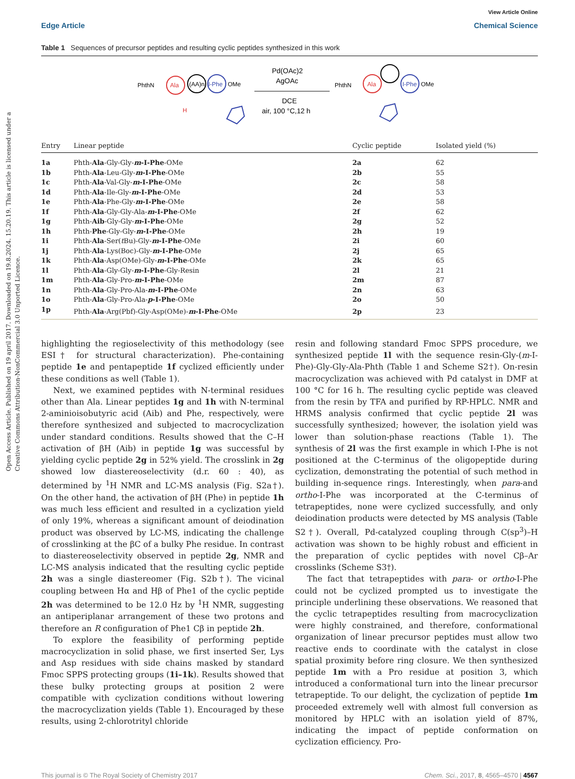Open Access Article. Published on 19 april 2017. Downloaded on 19.8.2024. 15.20.19. This article is licensed under a Creative Commons Attribution-NonCommercial 3.0 Unported Licence.
View Article Online
Edge Article Chemical Science
Table 1 Sequences of precursor peptides and resulting cyclic peptides synthesized in this work
PhthN
Ala
(AA)n
I-Phe
OMe
H
Pd(OAc)2
AgOAc
DCE
air, 100 °C,12 h
PhthN
Ala
I-Phe
OMe
| Entry | Linear peptide | Cyclic peptide | Isolated yield (%) |
| --- | --- | --- | --- |
| 1a | Phth- Ala -Gly-Gly- m -I-Phe -OMe | 2a | 62 |
| 1b | Phth- Ala -Leu-Gly- m -I-Phe -OMe | 2b | 55 |
| 1c | Phth- Ala -Val-Gly- m -I-Phe -OMe | 2c | 58 |
| 1d | Phth- Ala -Ile-Gly- m -I-Phe -OMe | 2d | 53 |
| 1e | Phth- Ala -Phe-Gly- m -I-Phe -OMe | 2e | 58 |
| 1f | Phth- Ala -Gly-Gly-Ala- m -I-Phe -OMe | 2f | 62 |
| 1g | Phth- Aib -Gly-Gly- m -I-Phe -OMe | 2g | 52 |
| 1h | Phth- Phe -Gly-Gly- m -I-Phe -OMe | 2h | 19 |
| 1i | Phth- Ala -Ser( t Bu)-Gly- m -I-Phe -OMe | 2i | 60 |
| 1j | Phth- Ala -Lys(Boc)-Gly- m -I-Phe -OMe | 2j | 65 |
| 1k | Phth- Ala -Asp(OMe)-Gly- m -I-Phe -OMe | 2k | 65 |
| 1l | Phth- Ala -Gly-Gly- m -I-Phe -Gly-Resin | 2l | 21 |
| 1m | Phth- Ala -Gly-Pro- m -I-Phe -OMe | 2m | 87 |
| 1n | Phth- Ala -Gly-Pro-Ala- m -I-Phe -OMe | 2n | 63 |
| 1o | Phth- Ala -Gly-Pro-Ala- p -I-Phe -OMe | 2o | 50 |
| 1p | Phth- Ala -Arg(Pbf)-Gly-Asp(OMe)- m -I-Phe -OMe | 2p | 23 |
highlighting the regioselectivity of this methodology (see ESI† for structural characterization). Phe-containing peptide 1e and pentapeptide 1f cyclized efficiently under these conditions as well (Table 1).
Next, we examined peptides with N-terminal residues other than Ala. Linear peptides 1g and 1h with N-terminal 2-aminioisobutyric acid (Aib) and Phe, respectively, were therefore synthesized and subjected to macrocyclization under standard conditions. Results showed that the C–H activation of βH (Aib) in peptide 1g was successful by yielding cyclic peptide 2g in 52% yield. The crosslink in 2g showed low diastereoselectivity (d.r. 60 : 40), as determined by <sup>1</sup>H NMR and LC-MS analysis (Fig. S2a†). On the other hand, the activation of βH (Phe) in peptide 1h was much less efficient and resulted in a cyclization yield of only 19%, whereas a significant amount of deiodination product was observed by LC-MS, indicating the challenge of crosslinking at the βC of a bulky Phe residue. In contrast to diastereoselectivity observed in peptide 2g, NMR and LC-MS analysis indicated that the resulting cyclic peptide 2h was a single diastereomer (Fig. S2b†). The vicinal coupling between Hα and Hβ of Phe1 of the cyclic peptide 2h was determined to be 12.0 Hz by <sup>1</sup>H NMR, suggesting an antiperiplanar arrangement of these two protons and therefore an R configuration of Phe1 Cβ in peptide 2h.
To explore the feasibility of performing peptide macrocyclization in solid phase, we first inserted Ser, Lys and Asp residues with side chains masked by standard Fmoc SPPS protecting groups (1i–1k). Results showed that these bulky protecting groups at position 2 were compatible with cyclization conditions without lowering the macrocyclization yields (Table 1). Encouraged by these results, using 2-chlorotrityl chloride
resin and following standard Fmoc SPPS procedure, we synthesized peptide 1l with the sequence resin-Gly-(m-I-Phe)-Gly-Gly-Ala-Phth (Table 1 and Scheme S2†). On-resin macrocyclization was achieved with Pd catalyst in DMF at 100 °C for 16 h. The resulting cyclic peptide was cleaved from the resin by TFA and purified by RP-HPLC. NMR and HRMS analysis confirmed that cyclic peptide 2l was successfully synthesized; however, the isolation yield was lower than solution-phase reactions (Table 1). The synthesis of 2l was the first example in which I-Phe is not positioned at the C-terminus of the oligopeptide during cyclization, demonstrating the potential of such method in building in-sequence rings. Interestingly, when para-and ortho-I-Phe was incorporated at the C-terminus of tetrapeptides, none were cyclized successfully, and only deiodination products were detected by MS analysis (Table S2†). Overall, Pd-catalyzed coupling through C(sp<sup>3</sup>)–H activation was shown to be highly robust and efficient in the preparation of cyclic peptides with novel Cβ–Ar crosslinks (Scheme S3†).
The fact that tetrapeptides with para- or ortho-I-Phe could not be cyclized prompted us to investigate the principle underlining these observations. We reasoned that the cyclic tetrapeptides resulting from macrocyclization were highly constrained, and therefore, conformational organization of linear precursor peptides must allow two reactive ends to coordinate with the catalyst in close spatial proximity before ring closure. We then synthesized peptide 1m with a Pro residue at position 3, which introduced a conformational turn into the linear precursor tetrapeptide. To our delight, the cyclization of peptide 1m proceeded extremely well with almost full conversion as monitored by HPLC with an isolation yield of 87%, indicating the impact of peptide conformation on cyclization efficiency. Pro-
This journal is © The Royal Society of Chemistry 2017 Chem. Sci., 2017, 8, 4565–4570 | 4567